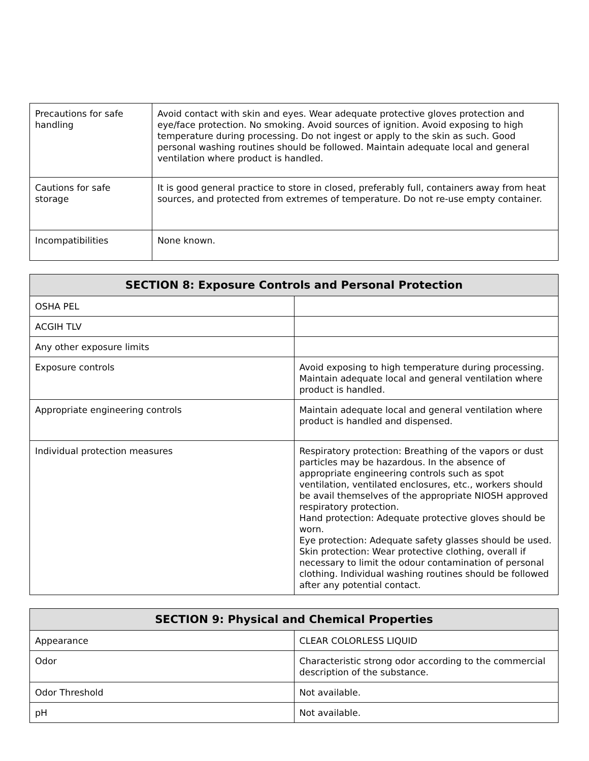| Precautions for safe handling | Avoid contact with skin and eyes. Wear adequate protective gloves protection and eye/face protection. No smoking. Avoid sources of ignition. Avoid exposing to high temperature during processing. Do not ingest or apply to the skin as such. Good personal washing routines should be followed. Maintain adequate local and general ventilation where product is handled. |
| Cautions for safe storage | It is good general practice to store in closed, preferably full, containers away from heat sources, and protected from extremes of temperature. Do not re-use empty container. |
| Incompatibilities | None known. |
| SECTION 8: Exposure Controls and Personal Protection | |
| --- | --- |
| OSHA PEL | |
| ACGIH TLV | |
| Any other exposure limits | |
| Exposure controls | Avoid exposing to high temperature during processing. Maintain adequate local and general ventilation where product is handled. |
| Appropriate engineering controls | Maintain adequate local and general ventilation where product is handled and dispensed. |
| Individual protection measures | Respiratory protection: Breathing of the vapors or dust particles may be hazardous. In the absence of appropriate engineering controls such as spot ventilation, ventilated enclosures, etc., workers should be avail themselves of the appropriate NIOSH approved respiratory protection. Hand protection: Adequate protective gloves should be worn. Eye protection: Adequate safety glasses should be used. Skin protection: Wear protective clothing, overall if necessary to limit the odour contamination of personal clothing. Individual washing routines should be followed after any potential contact. |
| SECTION 9: Physical and Chemical Properties | |
| --- | --- |
| Appearance | CLEAR COLORLESS LIQUID |
| Odor | Characteristic strong odor according to the commercial description of the substance. |
| Odor Threshold | Not available. |
| pH | Not available. |